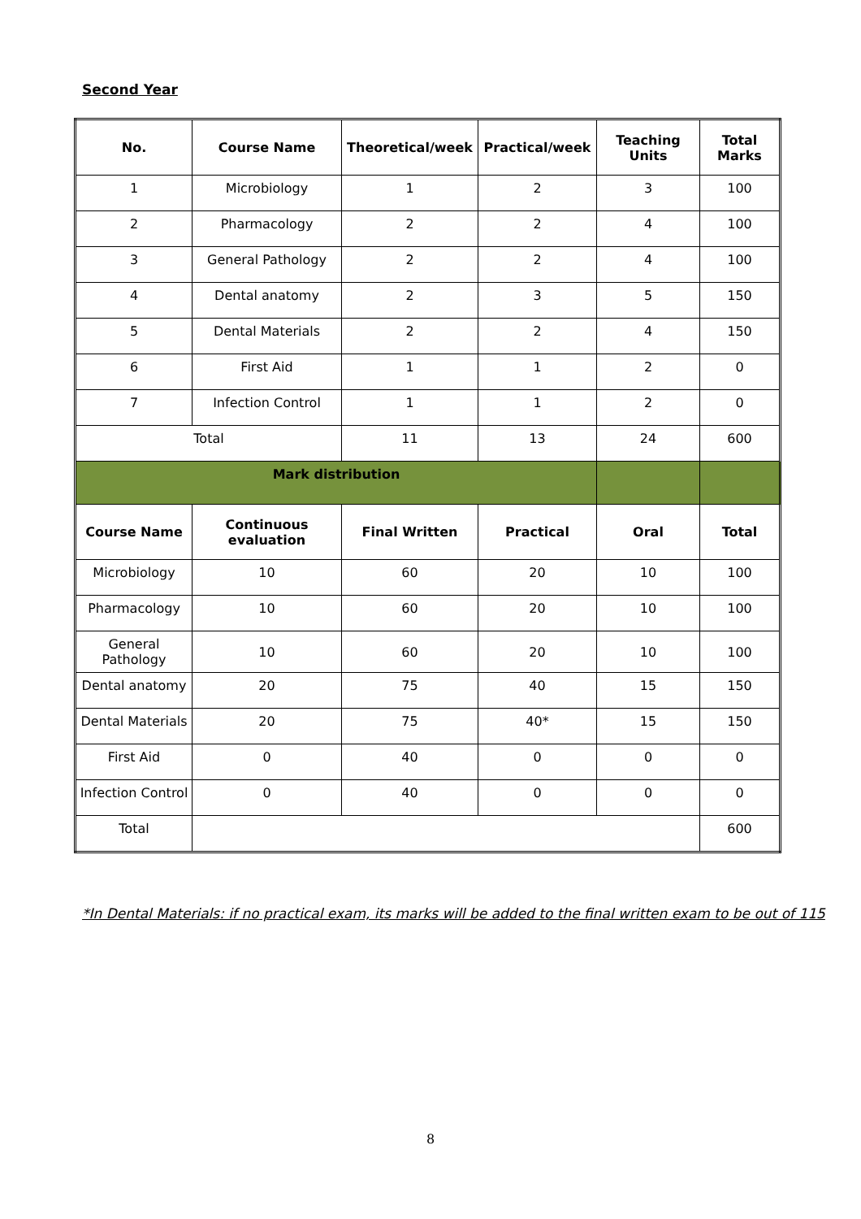Second Year
| No. | Course Name | Theoretical/week | Practical/week | Teaching Units | Total Marks |
| --- | --- | --- | --- | --- | --- |
| 1 | Microbiology | 1 | 2 | 3 | 100 |
| 2 | Pharmacology | 2 | 2 | 4 | 100 |
| 3 | General Pathology | 2 | 2 | 4 | 100 |
| 4 | Dental anatomy | 2 | 3 | 5 | 150 |
| 5 | Dental Materials | 2 | 2 | 4 | 150 |
| 6 | First Aid | 1 | 1 | 2 | 0 |
| 7 | Infection Control | 1 | 1 | 2 | 0 |
| Total | | 11 | 13 | 24 | 600 |
| Mark distribution | | | | | |
| Course Name | Continuous evaluation | Final Written | Practical | Oral | Total |
| Microbiology | 10 | 60 | 20 | 10 | 100 |
| Pharmacology | 10 | 60 | 20 | 10 | 100 |
| General Pathology | 10 | 60 | 20 | 10 | 100 |
| Dental anatomy | 20 | 75 | 40 | 15 | 150 |
| Dental Materials | 20 | 75 | 40* | 15 | 150 |
| First Aid | 0 | 40 | 0 | 0 | 0 |
| Infection Control | 0 | 40 | 0 | 0 | 0 |
| Total | | | | | 600 |
*In Dental Materials: if no practical exam, its marks will be added to the final written exam to be out of 115
8